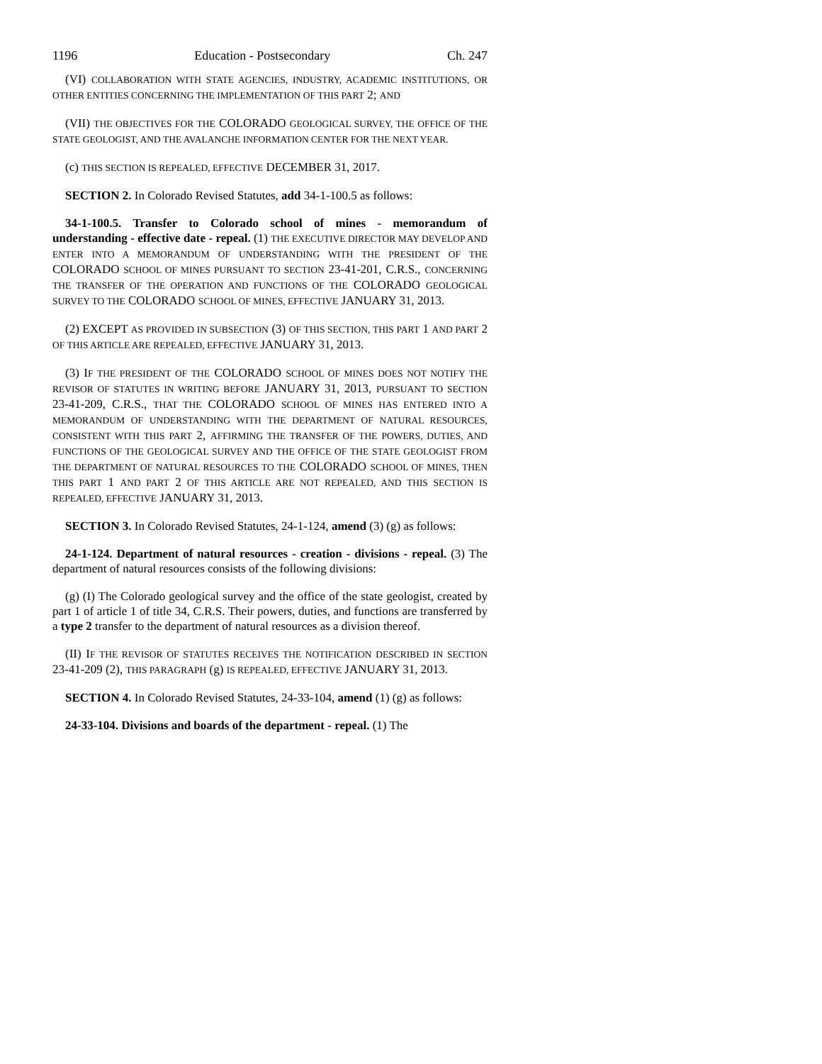1196 Education - Postsecondary Ch. 247
(VI) COLLABORATION WITH STATE AGENCIES, INDUSTRY, ACADEMIC INSTITUTIONS, OR OTHER ENTITIES CONCERNING THE IMPLEMENTATION OF THIS PART 2; AND
(VII) THE OBJECTIVES FOR THE COLORADO GEOLOGICAL SURVEY, THE OFFICE OF THE STATE GEOLOGIST, AND THE AVALANCHE INFORMATION CENTER FOR THE NEXT YEAR.
(c) THIS SECTION IS REPEALED, EFFECTIVE DECEMBER 31, 2017.
SECTION 2. In Colorado Revised Statutes, add 34-1-100.5 as follows:
34-1-100.5. Transfer to Colorado school of mines - memorandum of understanding - effective date - repeal. (1) THE EXECUTIVE DIRECTOR MAY DEVELOP AND ENTER INTO A MEMORANDUM OF UNDERSTANDING WITH THE PRESIDENT OF THE COLORADO SCHOOL OF MINES PURSUANT TO SECTION 23-41-201, C.R.S., CONCERNING THE TRANSFER OF THE OPERATION AND FUNCTIONS OF THE COLORADO GEOLOGICAL SURVEY TO THE COLORADO SCHOOL OF MINES, EFFECTIVE JANUARY 31, 2013.
(2) EXCEPT AS PROVIDED IN SUBSECTION (3) OF THIS SECTION, THIS PART 1 AND PART 2 OF THIS ARTICLE ARE REPEALED, EFFECTIVE JANUARY 31, 2013.
(3) IF THE PRESIDENT OF THE COLORADO SCHOOL OF MINES DOES NOT NOTIFY THE REVISOR OF STATUTES IN WRITING BEFORE JANUARY 31, 2013, PURSUANT TO SECTION 23-41-209, C.R.S., THAT THE COLORADO SCHOOL OF MINES HAS ENTERED INTO A MEMORANDUM OF UNDERSTANDING WITH THE DEPARTMENT OF NATURAL RESOURCES, CONSISTENT WITH THIS PART 2, AFFIRMING THE TRANSFER OF THE POWERS, DUTIES, AND FUNCTIONS OF THE GEOLOGICAL SURVEY AND THE OFFICE OF THE STATE GEOLOGIST FROM THE DEPARTMENT OF NATURAL RESOURCES TO THE COLORADO SCHOOL OF MINES, THEN THIS PART 1 AND PART 2 OF THIS ARTICLE ARE NOT REPEALED, AND THIS SECTION IS REPEALED, EFFECTIVE JANUARY 31, 2013.
SECTION 3. In Colorado Revised Statutes, 24-1-124, amend (3) (g) as follows:
24-1-124. Department of natural resources - creation - divisions - repeal. (3) The department of natural resources consists of the following divisions:
(g) (I) The Colorado geological survey and the office of the state geologist, created by part 1 of article 1 of title 34, C.R.S. Their powers, duties, and functions are transferred by a type 2 transfer to the department of natural resources as a division thereof.
(II) IF THE REVISOR OF STATUTES RECEIVES THE NOTIFICATION DESCRIBED IN SECTION 23-41-209 (2), THIS PARAGRAPH (g) IS REPEALED, EFFECTIVE JANUARY 31, 2013.
SECTION 4. In Colorado Revised Statutes, 24-33-104, amend (1) (g) as follows:
24-33-104. Divisions and boards of the department - repeal. (1) The